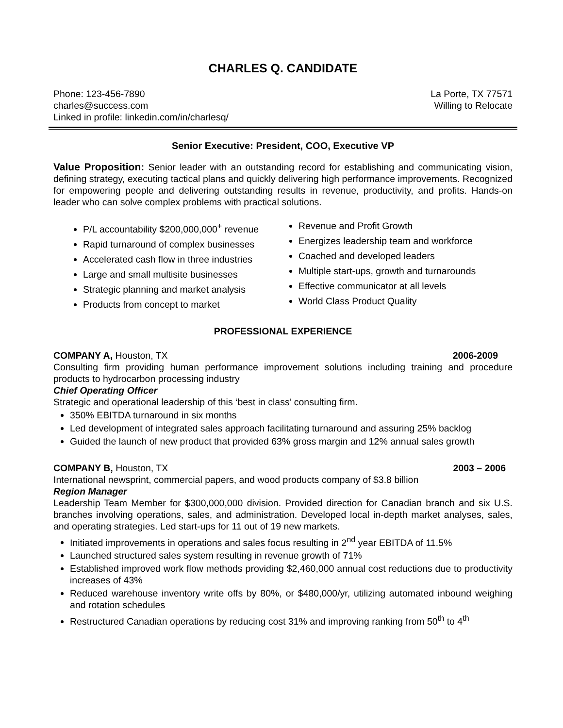CHARLES Q. CANDIDATE
Phone: 123-456-7890
charles@success.com
Linked in profile: linkedin.com/in/charlesq/
La Porte, TX 77571
Willing to Relocate
Senior Executive: President, COO, Executive VP
Value Proposition: Senior leader with an outstanding record for establishing and communicating vision, defining strategy, executing tactical plans and quickly delivering high performance improvements. Recognized for empowering people and delivering outstanding results in revenue, productivity, and profits. Hands-on leader who can solve complex problems with practical solutions.
P/L accountability $200,000,000<sup>+</sup> revenue
Rapid turnaround of complex businesses
Accelerated cash flow in three industries
Large and small multisite businesses
Strategic planning and market analysis
Products from concept to market
Revenue and Profit Growth
Energizes leadership team and workforce
Coached and developed leaders
Multiple start-ups, growth and turnarounds
Effective communicator at all levels
World Class Product Quality
PROFESSIONAL EXPERIENCE
COMPANY A, Houston, TX 2006-2009
Consulting firm providing human performance improvement solutions including training and procedure products to hydrocarbon processing industry
Chief Operating Officer
Strategic and operational leadership of this ‘best in class’ consulting firm.
350% EBITDA turnaround in six months
Led development of integrated sales approach facilitating turnaround and assuring 25% backlog
Guided the launch of new product that provided 63% gross margin and 12% annual sales growth
COMPANY B, Houston, TX 2003 – 2006
International newsprint, commercial papers, and wood products company of $3.8 billion
Region Manager
Leadership Team Member for $300,000,000 division. Provided direction for Canadian branch and six U.S. branches involving operations, sales, and administration. Developed local in-depth market analyses, sales, and operating strategies. Led start-ups for 11 out of 19 new markets.
Initiated improvements in operations and sales focus resulting in 2<sup>nd</sup> year EBITDA of 11.5%
Launched structured sales system resulting in revenue growth of 71%
Established improved work flow methods providing $2,460,000 annual cost reductions due to productivity increases of 43%
Reduced warehouse inventory write offs by 80%, or $480,000/yr, utilizing automated inbound weighing and rotation schedules
Restructured Canadian operations by reducing cost 31% and improving ranking from 50<sup>th</sup> to 4<sup>th</sup>